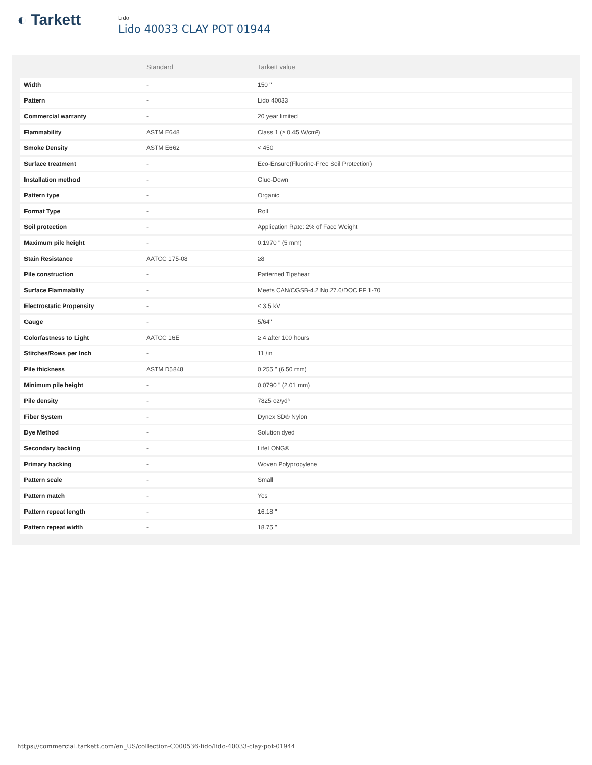◐ Tarkett
Lido
Lido 40033 CLAY POT 01944
| | Standard | Tarkett value |
| --- | --- | --- |
| Width | - | 150 " |
| Pattern | - | Lido 40033 |
| Commercial warranty | - | 20 year limited |
| Flammability | ASTM E648 | Class 1 (≥ 0.45 W/cm²) |
| Smoke Density | ASTM E662 | < 450 |
| Surface treatment | - | Eco-Ensure(Fluorine-Free Soil Protection) |
| Installation method | - | Glue-Down |
| Pattern type | - | Organic |
| Format Type | - | Roll |
| Soil protection | - | Application Rate: 2% of Face Weight |
| Maximum pile height | - | 0.1970 " (5 mm) |
| Stain Resistance | AATCC 175-08 | ≥8 |
| Pile construction | - | Patterned Tipshear |
| Surface Flammablity | - | Meets CAN/CGSB-4.2 No.27.6/DOC FF 1-70 |
| Electrostatic Propensity | - | ≤ 3.5 kV |
| Gauge | - | 5/64" |
| Colorfastness to Light | AATCC 16E | ≥ 4 after 100 hours |
| Stitches/Rows per Inch | - | 11 /in |
| Pile thickness | ASTM D5848 | 0.255 " (6.50 mm) |
| Minimum pile height | - | 0.0790 " (2.01 mm) |
| Pile density | - | 7825 oz/yd³ |
| Fiber System | - | Dynex SD® Nylon |
| Dye Method | - | Solution dyed |
| Secondary backing | - | LifeLONG® |
| Primary backing | - | Woven Polypropylene |
| Pattern scale | - | Small |
| Pattern match | - | Yes |
| Pattern repeat length | - | 16.18 " |
| Pattern repeat width | - | 18.75 " |
https://commercial.tarkett.com/en_US/collection-C000536-lido/lido-40033-clay-pot-01944